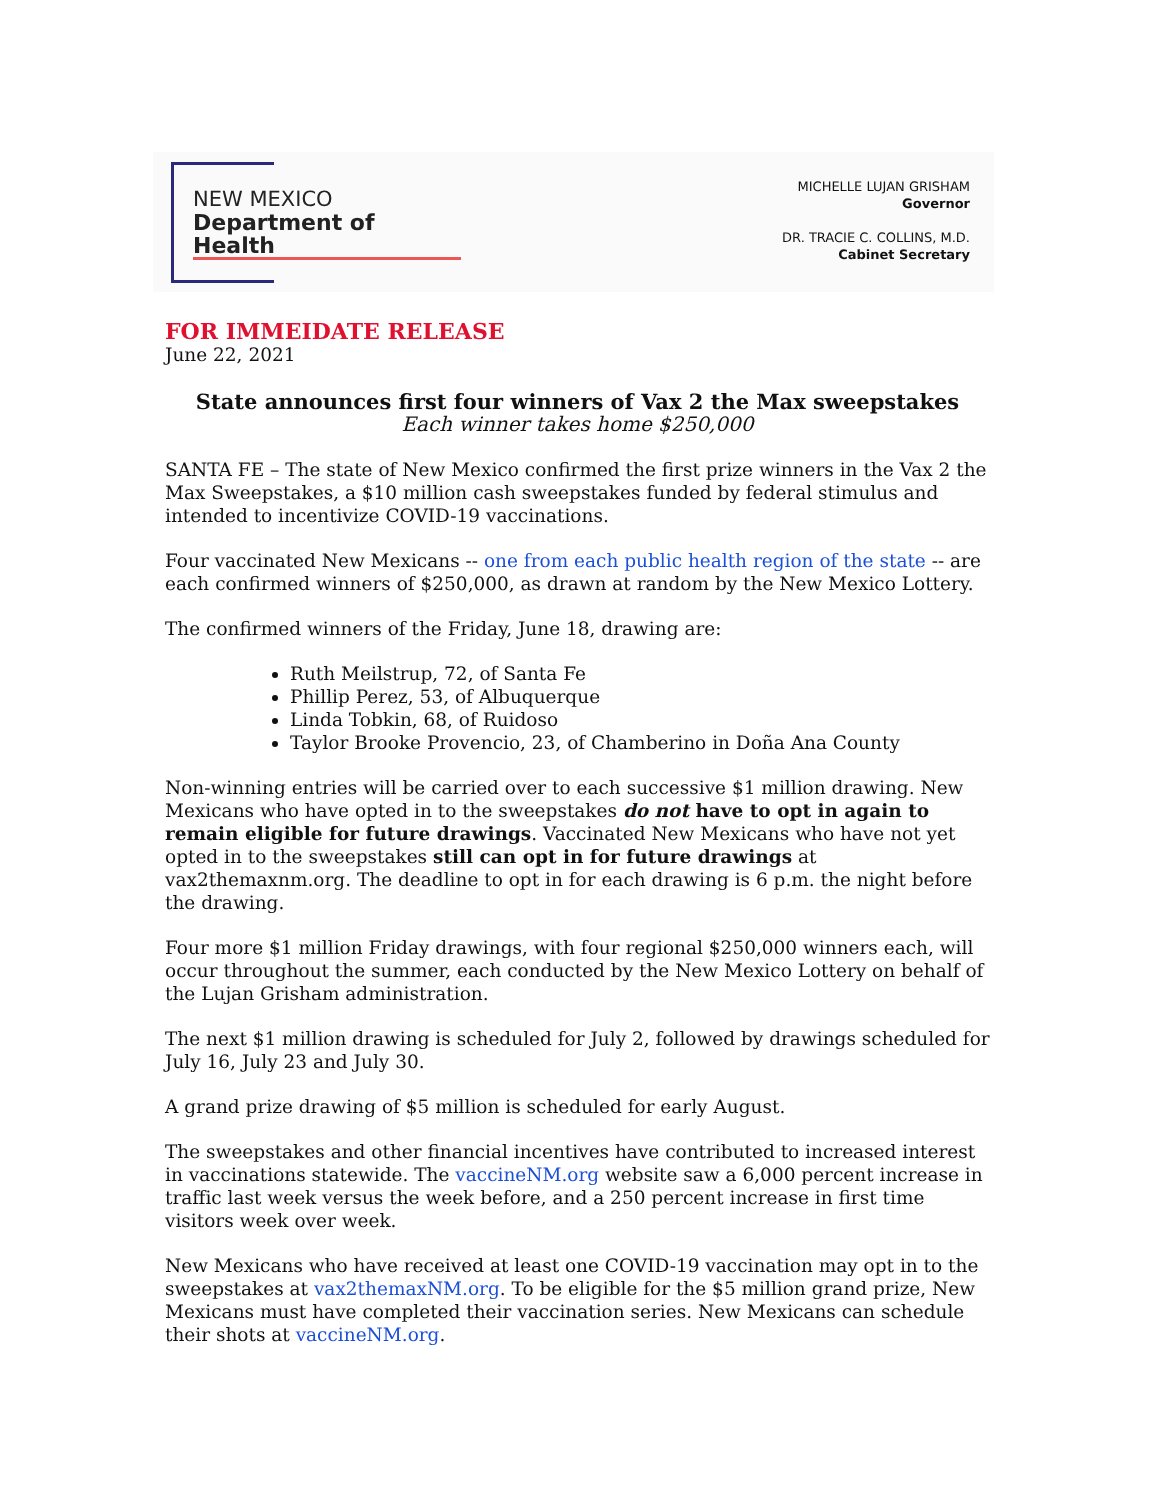NEW MEXICO
Department of Health
MICHELLE LUJAN GRISHAM
Governor
DR. TRACIE C. COLLINS, M.D.
Cabinet Secretary
FOR IMMEIDATE RELEASE
June 22, 2021
State announces first four winners of Vax 2 the Max sweepstakes
Each winner takes home $250,000
SANTA FE – The state of New Mexico confirmed the first prize winners in the Vax 2 the Max Sweepstakes, a $10 million cash sweepstakes funded by federal stimulus and intended to incentivize COVID-19 vaccinations.
Four vaccinated New Mexicans -- one from each public health region of the state -- are each confirmed winners of $250,000, as drawn at random by the New Mexico Lottery.
The confirmed winners of the Friday, June 18, drawing are:
Ruth Meilstrup, 72, of Santa Fe
Phillip Perez, 53, of Albuquerque
Linda Tobkin, 68, of Ruidoso
Taylor Brooke Provencio, 23, of Chamberino in Doña Ana County
Non-winning entries will be carried over to each successive $1 million drawing. New Mexicans who have opted in to the sweepstakes do not have to opt in again to remain eligible for future drawings. Vaccinated New Mexicans who have not yet opted in to the sweepstakes still can opt in for future drawings at vax2themaxnm.org. The deadline to opt in for each drawing is 6 p.m. the night before the drawing.
Four more $1 million Friday drawings, with four regional $250,000 winners each, will occur throughout the summer, each conducted by the New Mexico Lottery on behalf of the Lujan Grisham administration.
The next $1 million drawing is scheduled for July 2, followed by drawings scheduled for July 16, July 23 and July 30.
A grand prize drawing of $5 million is scheduled for early August.
The sweepstakes and other financial incentives have contributed to increased interest in vaccinations statewide. The vaccineNM.org website saw a 6,000 percent increase in traffic last week versus the week before, and a 250 percent increase in first time visitors week over week.
New Mexicans who have received at least one COVID-19 vaccination may opt in to the sweepstakes at vax2themaxNM.org. To be eligible for the $5 million grand prize, New Mexicans must have completed their vaccination series. New Mexicans can schedule their shots at vaccineNM.org.